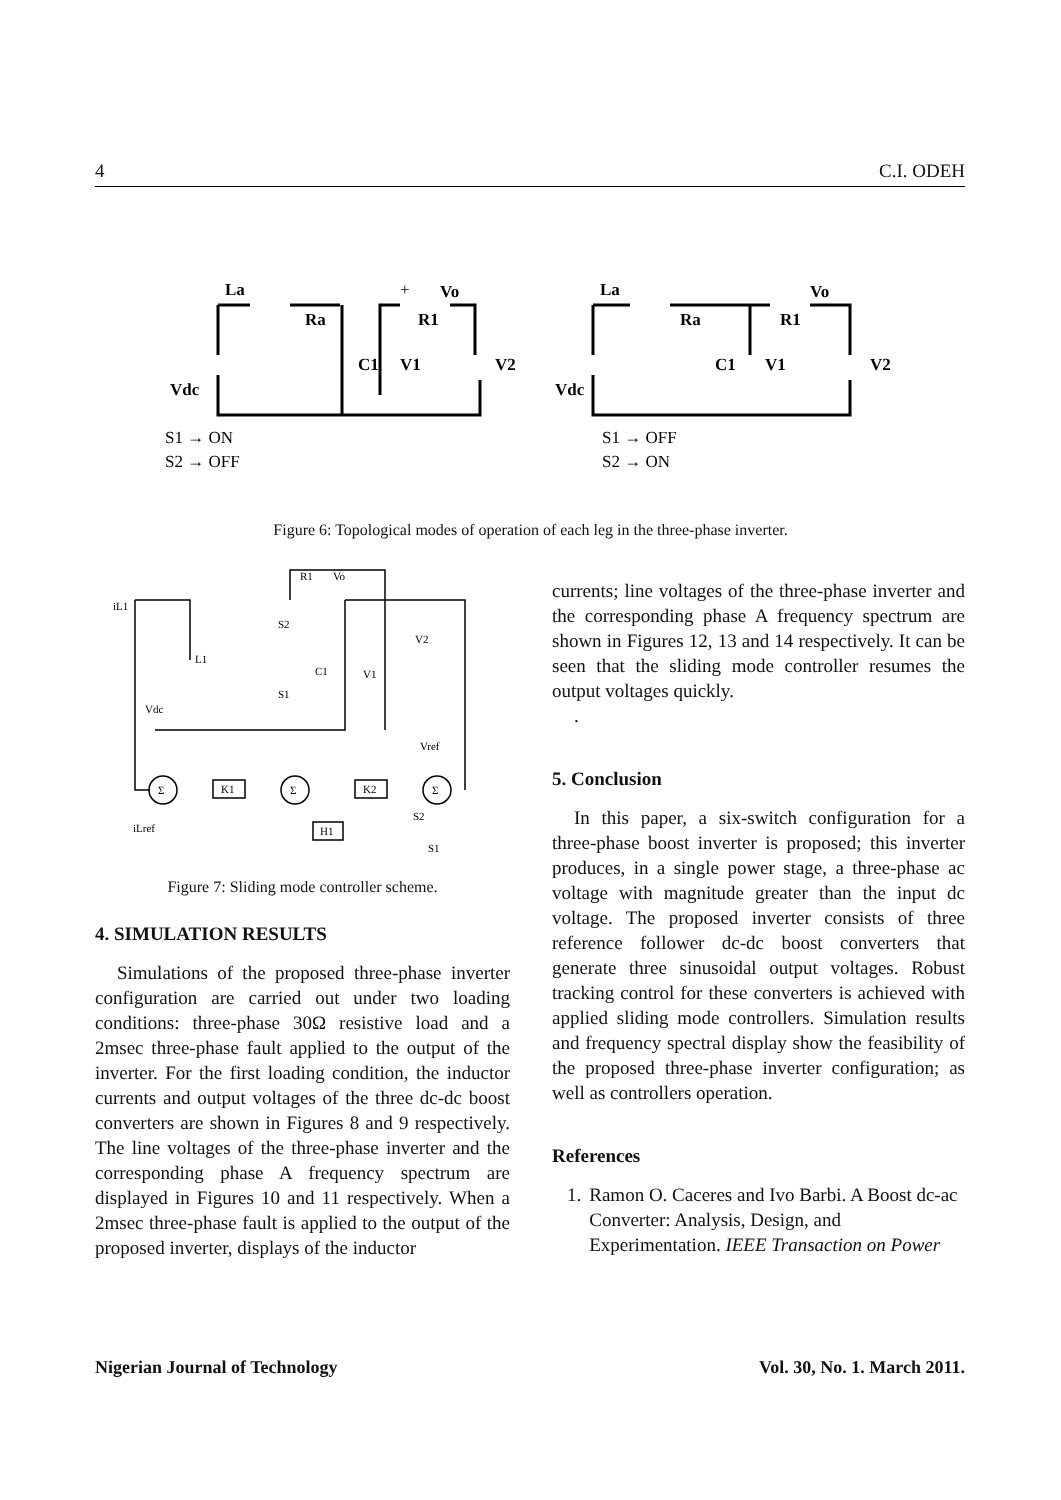4 C.I. ODEH
Vdc
La
Ra
+
Vo
R1
C1
V1
V2
S1 → ON
S2 → OFF
Vdc
La
Ra
Vo
R1
C1
V1
V2
S1 → OFF
S2 → ON
Figure 6: Topological modes of operation of each leg in the three-phase inverter.
iL1
R1
Vo
S2
L1
C1
V1
V2
Vdc
S1
Vref
K1
K2
H1
S2
iLref
S1
Σ
Σ
Σ
Figure 7: Sliding mode controller scheme.
4. SIMULATION RESULTS
Simulations of the proposed three-phase inverter configuration are carried out under two loading conditions: three-phase 30Ω resistive load and a 2msec three-phase fault applied to the output of the inverter. For the first loading condition, the inductor currents and output voltages of the three dc-dc boost converters are shown in Figures 8 and 9 respectively. The line voltages of the three-phase inverter and the corresponding phase A frequency spectrum are displayed in Figures 10 and 11 respectively. When a 2msec three-phase fault is applied to the output of the proposed inverter, displays of the inductor
currents; line voltages of the three-phase inverter and the corresponding phase A frequency spectrum are shown in Figures 12, 13 and 14 respectively. It can be seen that the sliding mode controller resumes the output voltages quickly.
.
5. Conclusion
In this paper, a six-switch configuration for a three-phase boost inverter is proposed; this inverter produces, in a single power stage, a three-phase ac voltage with magnitude greater than the input dc voltage. The proposed inverter consists of three reference follower dc-dc boost converters that generate three sinusoidal output voltages. Robust tracking control for these converters is achieved with applied sliding mode controllers. Simulation results and frequency spectral display show the feasibility of the proposed three-phase inverter configuration; as well as controllers operation.
References
1. Ramon O. Caceres and Ivo Barbi. A Boost dc-ac Converter: Analysis, Design, and Experimentation. IEEE Transaction on Power
Nigerian Journal of Technology Vol. 30, No. 1. March 2011.